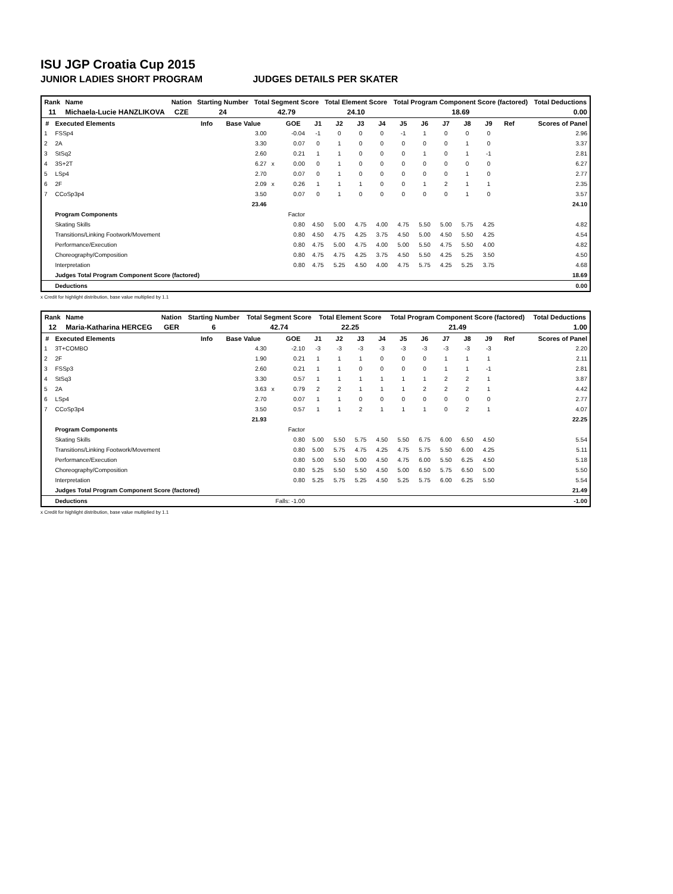ISU JGP Croatia Cup 2015
JUNIOR LADIES SHORT PROGRAM JUDGES DETAILS PER SKATER
| Rank | Name | Nation | Starting Number | Total Segment Score | Total Element Score | Total Program Component Score (factored) | Total Deductions |
| --- | --- | --- | --- | --- | --- | --- | --- |
| 11 | Michaela-Lucie HANZLIKOVA | CZE | 24 | 42.79 | 24.10 | 18.69 | 0.00 |
| # | Executed Elements | Info | Base Value | | GOE | J1 | J2 | J3 | J4 | J5 | J6 | J7 | J8 | J9 | Ref | Scores of Panel |
| --- | --- | --- | --- | --- | --- | --- | --- | --- | --- | --- | --- | --- | --- | --- | --- | --- |
| 1 | FSSp4 | | 3.00 | | -0.04 | -1 | 0 | 0 | 0 | -1 | 1 | 0 | 0 | 0 | | 2.96 |
| 2 | 2A | | 3.30 | | 0.07 | 0 | 1 | 0 | 0 | 0 | 0 | 0 | 1 | 0 | | 3.37 |
| 3 | StSq2 | | 2.60 | | 0.21 | 1 | 1 | 0 | 0 | 0 | 1 | 0 | 1 | -1 | | 2.81 |
| 4 | 3S+2T | | 6.27 | x | 0.00 | 0 | 1 | 0 | 0 | 0 | 0 | 0 | 0 | 0 | | 6.27 |
| 5 | LSp4 | | 2.70 | | 0.07 | 0 | 1 | 0 | 0 | 0 | 0 | 0 | 1 | 0 | | 2.77 |
| 6 | 2F | | 2.09 | x | 0.26 | 1 | 1 | 1 | 0 | 0 | 1 | 2 | 1 | 1 | | 2.35 |
| 7 | CCoSp3p4 | | 3.50 | | 0.07 | 0 | 1 | 0 | 0 | 0 | 0 | 0 | 1 | 0 | | 3.57 |
| | | | 23.46 | | | | | | | | | | | | | 24.10 |
| | Program Components | | | | Factor | | | | | | | | | | | |
| | Skating Skills | | | | 0.80 | 4.50 | 5.00 | 4.75 | 4.00 | 4.75 | 5.50 | 5.00 | 5.75 | 4.25 | | 4.82 |
| | Transitions/Linking Footwork/Movement | | | | 0.80 | 4.50 | 4.75 | 4.25 | 3.75 | 4.50 | 5.00 | 4.50 | 5.50 | 4.25 | | 4.54 |
| | Performance/Execution | | | | 0.80 | 4.75 | 5.00 | 4.75 | 4.00 | 5.00 | 5.50 | 4.75 | 5.50 | 4.00 | | 4.82 |
| | Choreography/Composition | | | | 0.80 | 4.75 | 4.75 | 4.25 | 3.75 | 4.50 | 5.50 | 4.25 | 5.25 | 3.50 | | 4.50 |
| | Interpretation | | | | 0.80 | 4.75 | 5.25 | 4.50 | 4.00 | 4.75 | 5.75 | 4.25 | 5.25 | 3.75 | | 4.68 |
| | Judges Total Program Component Score (factored) | | | | | | | | | | | | | | | 18.69 |
| | Deductions | | | | | | | | | | | | | | | 0.00 |
x Credit for highlight distribution, base value multiplied by 1.1
| Rank | Name | Nation | Starting Number | Total Segment Score | Total Element Score | Total Program Component Score (factored) | Total Deductions |
| --- | --- | --- | --- | --- | --- | --- | --- |
| 12 | Maria-Katharina HERCEG | GER | 6 | 42.74 | 22.25 | 21.49 | 1.00 |
| # | Executed Elements | Info | Base Value | | GOE | J1 | J2 | J3 | J4 | J5 | J6 | J7 | J8 | J9 | Ref | Scores of Panel |
| --- | --- | --- | --- | --- | --- | --- | --- | --- | --- | --- | --- | --- | --- | --- | --- | --- |
| 1 | 3T+COMBO | | 4.30 | | -2.10 | -3 | -3 | -3 | -3 | -3 | -3 | -3 | -3 | -3 | | 2.20 |
| 2 | 2F | | 1.90 | | 0.21 | 1 | 1 | 1 | 0 | 0 | 0 | 1 | 1 | 1 | | 2.11 |
| 3 | FSSp3 | | 2.60 | | 0.21 | 1 | 1 | 0 | 0 | 0 | 0 | 1 | 1 | -1 | | 2.81 |
| 4 | StSq3 | | 3.30 | | 0.57 | 1 | 1 | 1 | 1 | 1 | 1 | 2 | 2 | 1 | | 3.87 |
| 5 | 2A | | 3.63 | x | 0.79 | 2 | 2 | 1 | 1 | 1 | 2 | 2 | 2 | 1 | | 4.42 |
| 6 | LSp4 | | 2.70 | | 0.07 | 1 | 1 | 0 | 0 | 0 | 0 | 0 | 0 | 0 | | 2.77 |
| 7 | CCoSp3p4 | | 3.50 | | 0.57 | 1 | 1 | 2 | 1 | 1 | 1 | 0 | 2 | 1 | | 4.07 |
| | | | 21.93 | | | | | | | | | | | | | 22.25 |
| | Program Components | | | | Factor | | | | | | | | | | | |
| | Skating Skills | | | | 0.80 | 5.00 | 5.50 | 5.75 | 4.50 | 5.50 | 6.75 | 6.00 | 6.50 | 4.50 | | 5.54 |
| | Transitions/Linking Footwork/Movement | | | | 0.80 | 5.00 | 5.75 | 4.75 | 4.25 | 4.75 | 5.75 | 5.50 | 6.00 | 4.25 | | 5.11 |
| | Performance/Execution | | | | 0.80 | 5.00 | 5.50 | 5.00 | 4.50 | 4.75 | 6.00 | 5.50 | 6.25 | 4.50 | | 5.18 |
| | Choreography/Composition | | | | 0.80 | 5.25 | 5.50 | 5.50 | 4.50 | 5.00 | 6.50 | 5.75 | 6.50 | 5.00 | | 5.50 |
| | Interpretation | | | | 0.80 | 5.25 | 5.75 | 5.25 | 4.50 | 5.25 | 5.75 | 6.00 | 6.25 | 5.50 | | 5.54 |
| | Judges Total Program Component Score (factored) | | | | | | | | | | | | | | | 21.49 |
| | Deductions | Falls: -1.00 | | | | | | | | | | | | | | -1.00 |
x Credit for highlight distribution, base value multiplied by 1.1